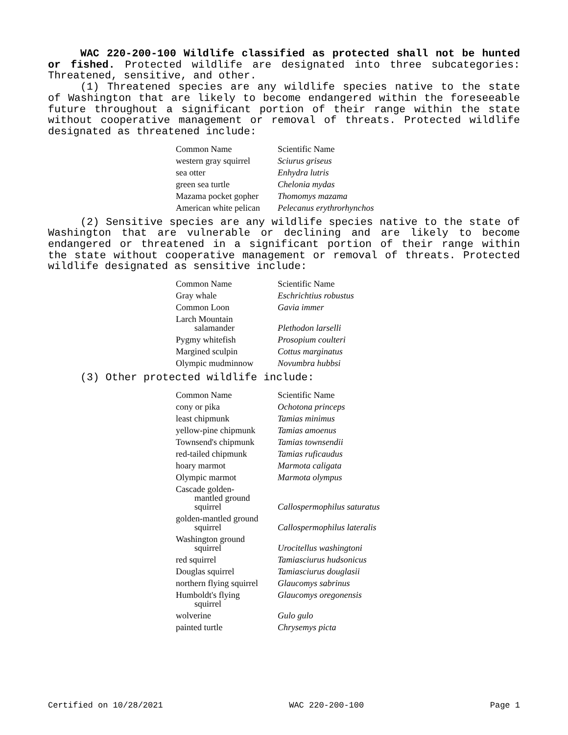WAC 220-200-100 Wildlife classified as protected shall not be hunted or fished. Protected wildlife are designated into three subcategories: Threatened, sensitive, and other.
(1) Threatened species are any wildlife species native to the state of Washington that are likely to become endangered within the foreseeable future throughout a significant portion of their range within the state without cooperative management or removal of threats. Protected wildlife designated as threatened include:
| Common Name | Scientific Name |
| western gray squirrel | Sciurus griseus |
| sea otter | Enhydra lutris |
| green sea turtle | Chelonia mydas |
| Mazama pocket gopher | Thomomys mazama |
| American white pelican | Pelecanus erythrorhynchos |
(2) Sensitive species are any wildlife species native to the state of Washington that are vulnerable or declining and are likely to become endangered or threatened in a significant portion of their range within the state without cooperative management or removal of threats. Protected wildlife designated as sensitive include:
| Common Name | Scientific Name |
| Gray whale | Eschrichtius robustus |
| Common Loon | Gavia immer |
| Larch Mountain salamander | Plethodon larselli |
| Pygmy whitefish | Prosopium coulteri |
| Margined sculpin | Cottus marginatus |
| Olympic mudminnow | Novumbra hubbsi |
(3) Other protected wildlife include:
| Common Name | Scientific Name |
| cony or pika | Ochotona princeps |
| least chipmunk | Tamias minimus |
| yellow-pine chipmunk | Tamias amoenus |
| Townsend's chipmunk | Tamias townsendii |
| red-tailed chipmunk | Tamias ruficaudus |
| hoary marmot | Marmota caligata |
| Olympic marmot | Marmota olympus |
| Cascade golden- mantled ground squirrel | Callospermophilus saturatus |
| golden-mantled ground squirrel | Callospermophilus lateralis |
| Washington ground squirrel | Urocitellus washingtoni |
| red squirrel | Tamiasciurus hudsonicus |
| Douglas squirrel | Tamiasciurus douglasii |
| northern flying squirrel | Glaucomys sabrinus |
| Humboldt's flying squirrel | Glaucomys oregonensis |
| wolverine | Gulo gulo |
| painted turtle | Chrysemys picta |
Certified on 10/28/2021 WAC 220-200-100 Page 1